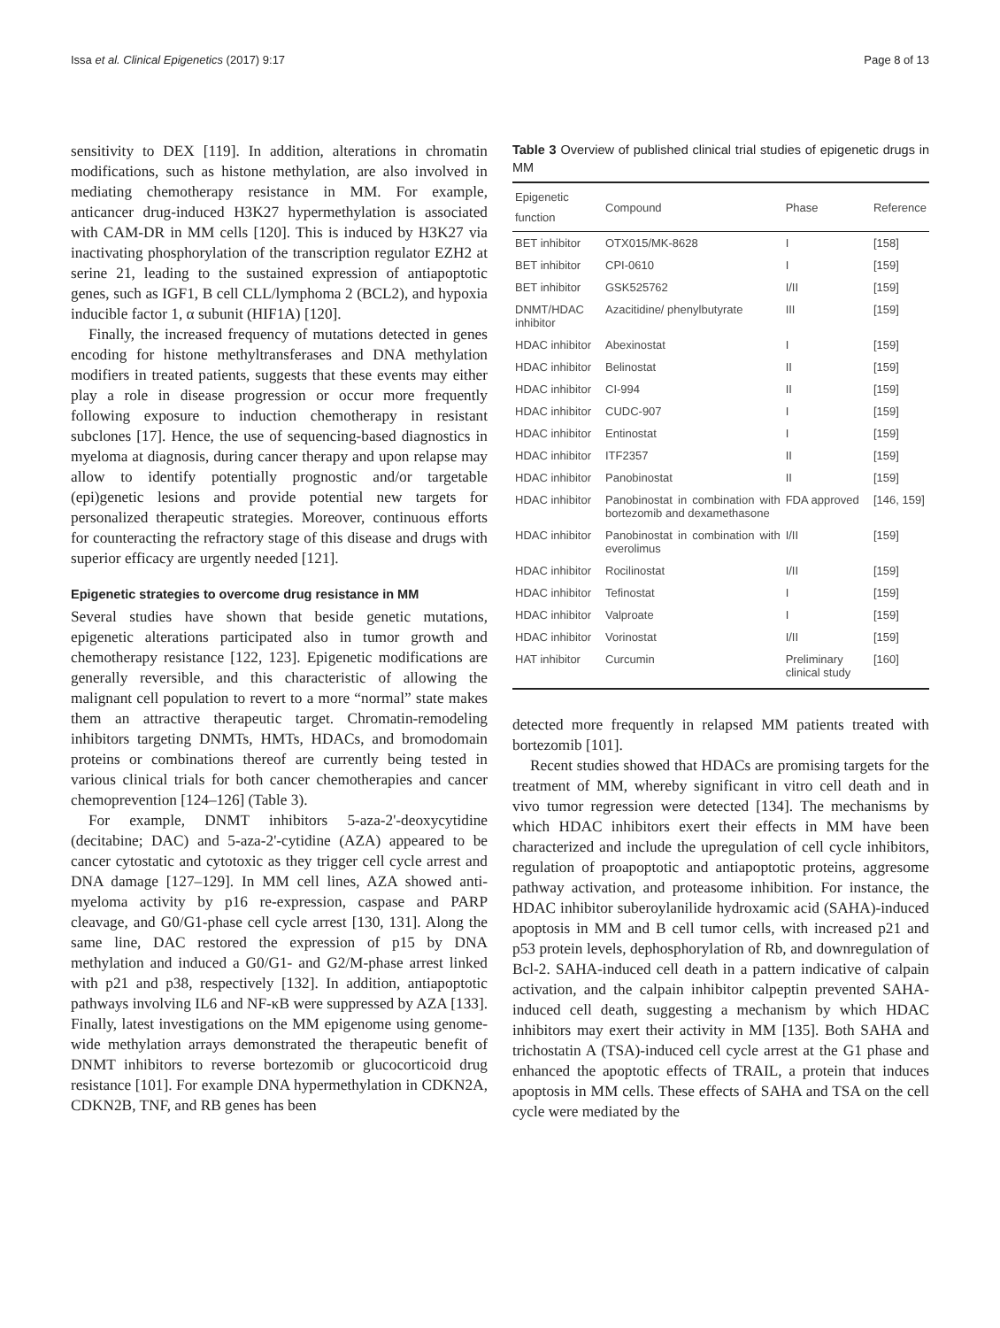Issa et al. Clinical Epigenetics (2017) 9:17 Page 8 of 13
sensitivity to DEX [119]. In addition, alterations in chromatin modifications, such as histone methylation, are also involved in mediating chemotherapy resistance in MM. For example, anticancer drug-induced H3K27 hypermethylation is associated with CAM-DR in MM cells [120]. This is induced by H3K27 via inactivating phosphorylation of the transcription regulator EZH2 at serine 21, leading to the sustained expression of antiapoptotic genes, such as IGF1, B cell CLL/lymphoma 2 (BCL2), and hypoxia inducible factor 1, α subunit (HIF1A) [120].
Finally, the increased frequency of mutations detected in genes encoding for histone methyltransferases and DNA methylation modifiers in treated patients, suggests that these events may either play a role in disease progression or occur more frequently following exposure to induction chemotherapy in resistant subclones [17]. Hence, the use of sequencing-based diagnostics in myeloma at diagnosis, during cancer therapy and upon relapse may allow to identify potentially prognostic and/or targetable (epi)genetic lesions and provide potential new targets for personalized therapeutic strategies. Moreover, continuous efforts for counteracting the refractory stage of this disease and drugs with superior efficacy are urgently needed [121].
Epigenetic strategies to overcome drug resistance in MM
Several studies have shown that beside genetic mutations, epigenetic alterations participated also in tumor growth and chemotherapy resistance [122, 123]. Epigenetic modifications are generally reversible, and this characteristic of allowing the malignant cell population to revert to a more “normal” state makes them an attractive therapeutic target. Chromatin-remodeling inhibitors targeting DNMTs, HMTs, HDACs, and bromodomain proteins or combinations thereof are currently being tested in various clinical trials for both cancer chemotherapies and cancer chemoprevention [124–126] (Table 3).
For example, DNMT inhibitors 5-aza-2'-deoxycytidine (decitabine; DAC) and 5-aza-2'-cytidine (AZA) appeared to be cancer cytostatic and cytotoxic as they trigger cell cycle arrest and DNA damage [127–129]. In MM cell lines, AZA showed anti-myeloma activity by p16 re-expression, caspase and PARP cleavage, and G0/G1-phase cell cycle arrest [130, 131]. Along the same line, DAC restored the expression of p15 by DNA methylation and induced a G0/G1- and G2/M-phase arrest linked with p21 and p38, respectively [132]. In addition, antiapoptotic pathways involving IL6 and NF-κB were suppressed by AZA [133]. Finally, latest investigations on the MM epigenome using genome-wide methylation arrays demonstrated the therapeutic benefit of DNMT inhibitors to reverse bortezomib or glucocorticoid drug resistance [101]. For example DNA hypermethylation in CDKN2A, CDKN2B, TNF, and RB genes has been
Table 3 Overview of published clinical trial studies of epigenetic drugs in MM
| Epigenetic function | Compound | Phase | Reference |
| --- | --- | --- | --- |
| BET inhibitor | OTX015/MK-8628 | I | [158] |
| BET inhibitor | CPI-0610 | I | [159] |
| BET inhibitor | GSK525762 | I/II | [159] |
| DNMT/HDAC inhibitor | Azacitidine/ phenylbutyrate | III | [159] |
| HDAC inhibitor | Abexinostat | I | [159] |
| HDAC inhibitor | Belinostat | II | [159] |
| HDAC inhibitor | CI-994 | II | [159] |
| HDAC inhibitor | CUDC-907 | I | [159] |
| HDAC inhibitor | Entinostat | I | [159] |
| HDAC inhibitor | ITF2357 | II | [159] |
| HDAC inhibitor | Panobinostat | II | [159] |
| HDAC inhibitor | Panobinostat in combination with bortezomib and dexamethasone | FDA approved | [146, 159] |
| HDAC inhibitor | Panobinostat in combination with everolimus | I/II | [159] |
| HDAC inhibitor | Rocilinostat | I/II | [159] |
| HDAC inhibitor | Tefinostat | I | [159] |
| HDAC inhibitor | Valproate | I | [159] |
| HDAC inhibitor | Vorinostat | I/II | [159] |
| HAT inhibitor | Curcumin | Preliminary clinical study | [160] |
detected more frequently in relapsed MM patients treated with bortezomib [101].
Recent studies showed that HDACs are promising targets for the treatment of MM, whereby significant in vitro cell death and in vivo tumor regression were detected [134]. The mechanisms by which HDAC inhibitors exert their effects in MM have been characterized and include the upregulation of cell cycle inhibitors, regulation of proapoptotic and antiapoptotic proteins, aggresome pathway activation, and proteasome inhibition. For instance, the HDAC inhibitor suberoylanilide hydroxamic acid (SAHA)-induced apoptosis in MM and B cell tumor cells, with increased p21 and p53 protein levels, dephosphorylation of Rb, and downregulation of Bcl-2. SAHA-induced cell death in a pattern indicative of calpain activation, and the calpain inhibitor calpeptin prevented SAHA-induced cell death, suggesting a mechanism by which HDAC inhibitors may exert their activity in MM [135]. Both SAHA and trichostatin A (TSA)-induced cell cycle arrest at the G1 phase and enhanced the apoptotic effects of TRAIL, a protein that induces apoptosis in MM cells. These effects of SAHA and TSA on the cell cycle were mediated by the